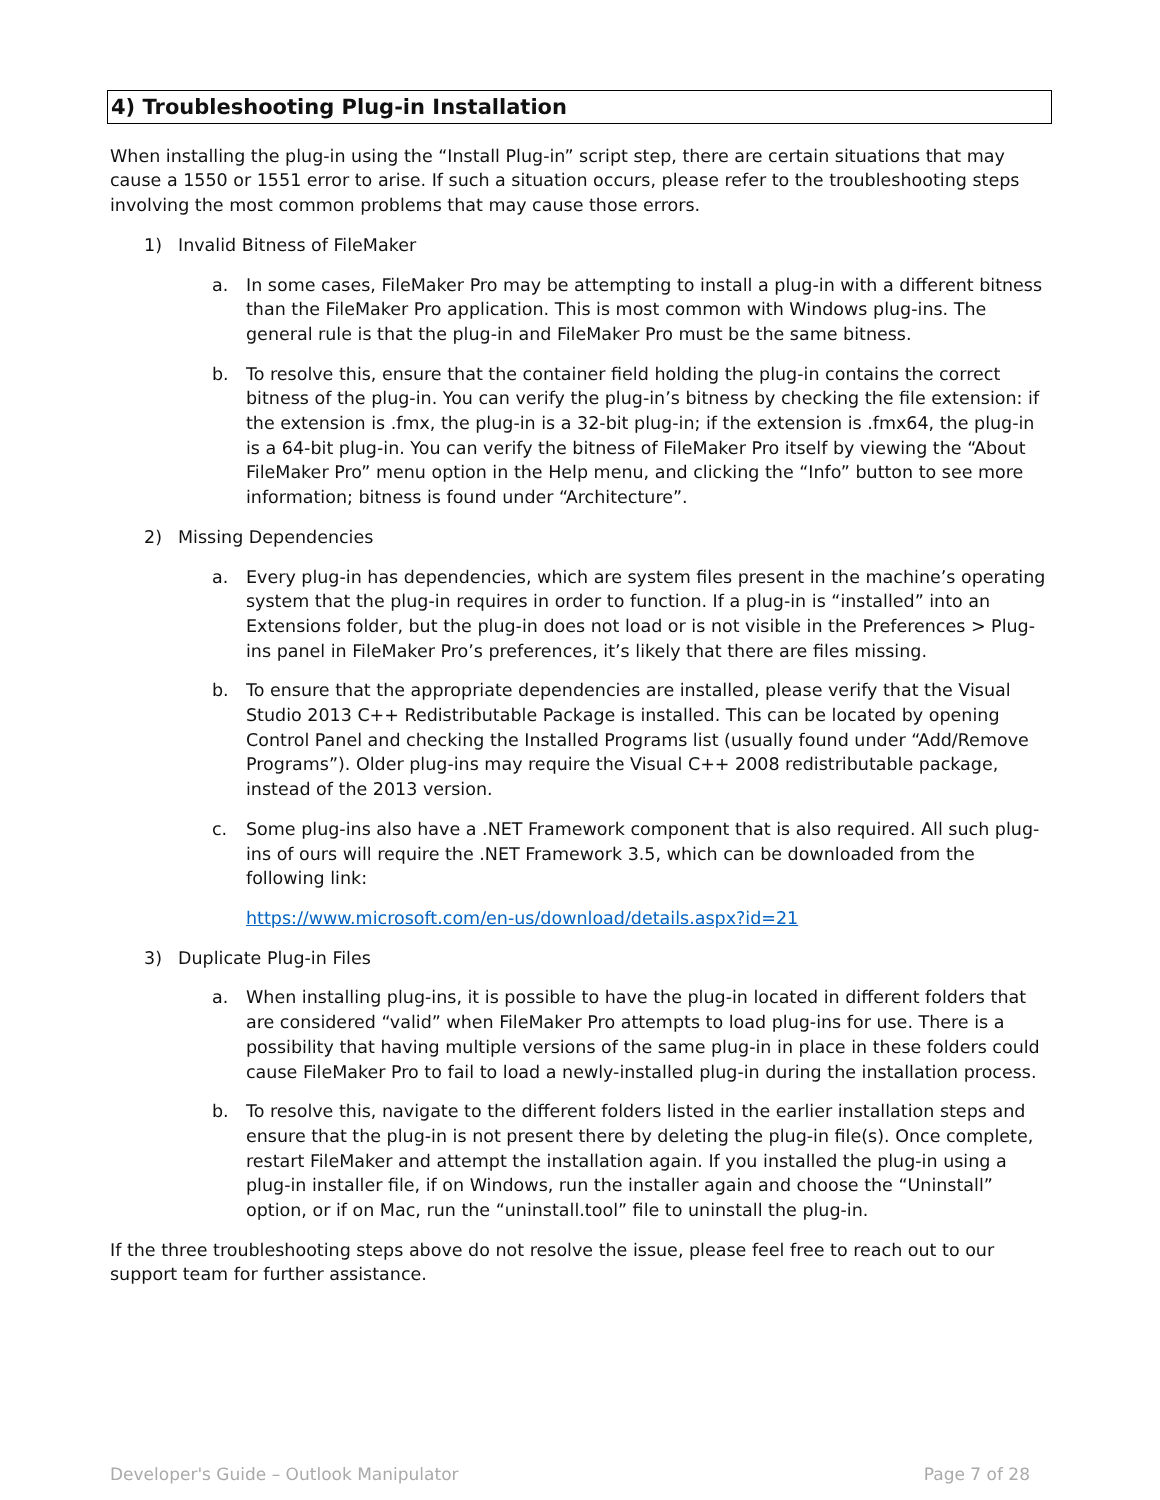4) Troubleshooting Plug-in Installation
When installing the plug-in using the “Install Plug-in” script step, there are certain situations that may cause a 1550 or 1551 error to arise. If such a situation occurs, please refer to the troubleshooting steps involving the most common problems that may cause those errors.
1) Invalid Bitness of FileMaker
a. In some cases, FileMaker Pro may be attempting to install a plug-in with a different bitness than the FileMaker Pro application. This is most common with Windows plug-ins. The general rule is that the plug-in and FileMaker Pro must be the same bitness.
b. To resolve this, ensure that the container field holding the plug-in contains the correct bitness of the plug-in. You can verify the plug-in’s bitness by checking the file extension: if the extension is .fmx, the plug-in is a 32-bit plug-in; if the extension is .fmx64, the plug-in is a 64-bit plug-in. You can verify the bitness of FileMaker Pro itself by viewing the “About FileMaker Pro” menu option in the Help menu, and clicking the “Info” button to see more information; bitness is found under “Architecture”.
2) Missing Dependencies
a. Every plug-in has dependencies, which are system files present in the machine’s operating system that the plug-in requires in order to function. If a plug-in is “installed” into an Extensions folder, but the plug-in does not load or is not visible in the Preferences > Plug-ins panel in FileMaker Pro’s preferences, it’s likely that there are files missing.
b. To ensure that the appropriate dependencies are installed, please verify that the Visual Studio 2013 C++ Redistributable Package is installed. This can be located by opening Control Panel and checking the Installed Programs list (usually found under “Add/Remove Programs”). Older plug-ins may require the Visual C++ 2008 redistributable package, instead of the 2013 version.
c. Some plug-ins also have a .NET Framework component that is also required. All such plug-ins of ours will require the .NET Framework 3.5, which can be downloaded from the following link:
https://www.microsoft.com/en-us/download/details.aspx?id=21
3) Duplicate Plug-in Files
a. When installing plug-ins, it is possible to have the plug-in located in different folders that are considered “valid” when FileMaker Pro attempts to load plug-ins for use. There is a possibility that having multiple versions of the same plug-in in place in these folders could cause FileMaker Pro to fail to load a newly-installed plug-in during the installation process.
b. To resolve this, navigate to the different folders listed in the earlier installation steps and ensure that the plug-in is not present there by deleting the plug-in file(s). Once complete, restart FileMaker and attempt the installation again. If you installed the plug-in using a plug-in installer file, if on Windows, run the installer again and choose the “Uninstall” option, or if on Mac, run the “uninstall.tool” file to uninstall the plug-in.
If the three troubleshooting steps above do not resolve the issue, please feel free to reach out to our support team for further assistance.
Developer's Guide – Outlook Manipulator Page 7 of 28